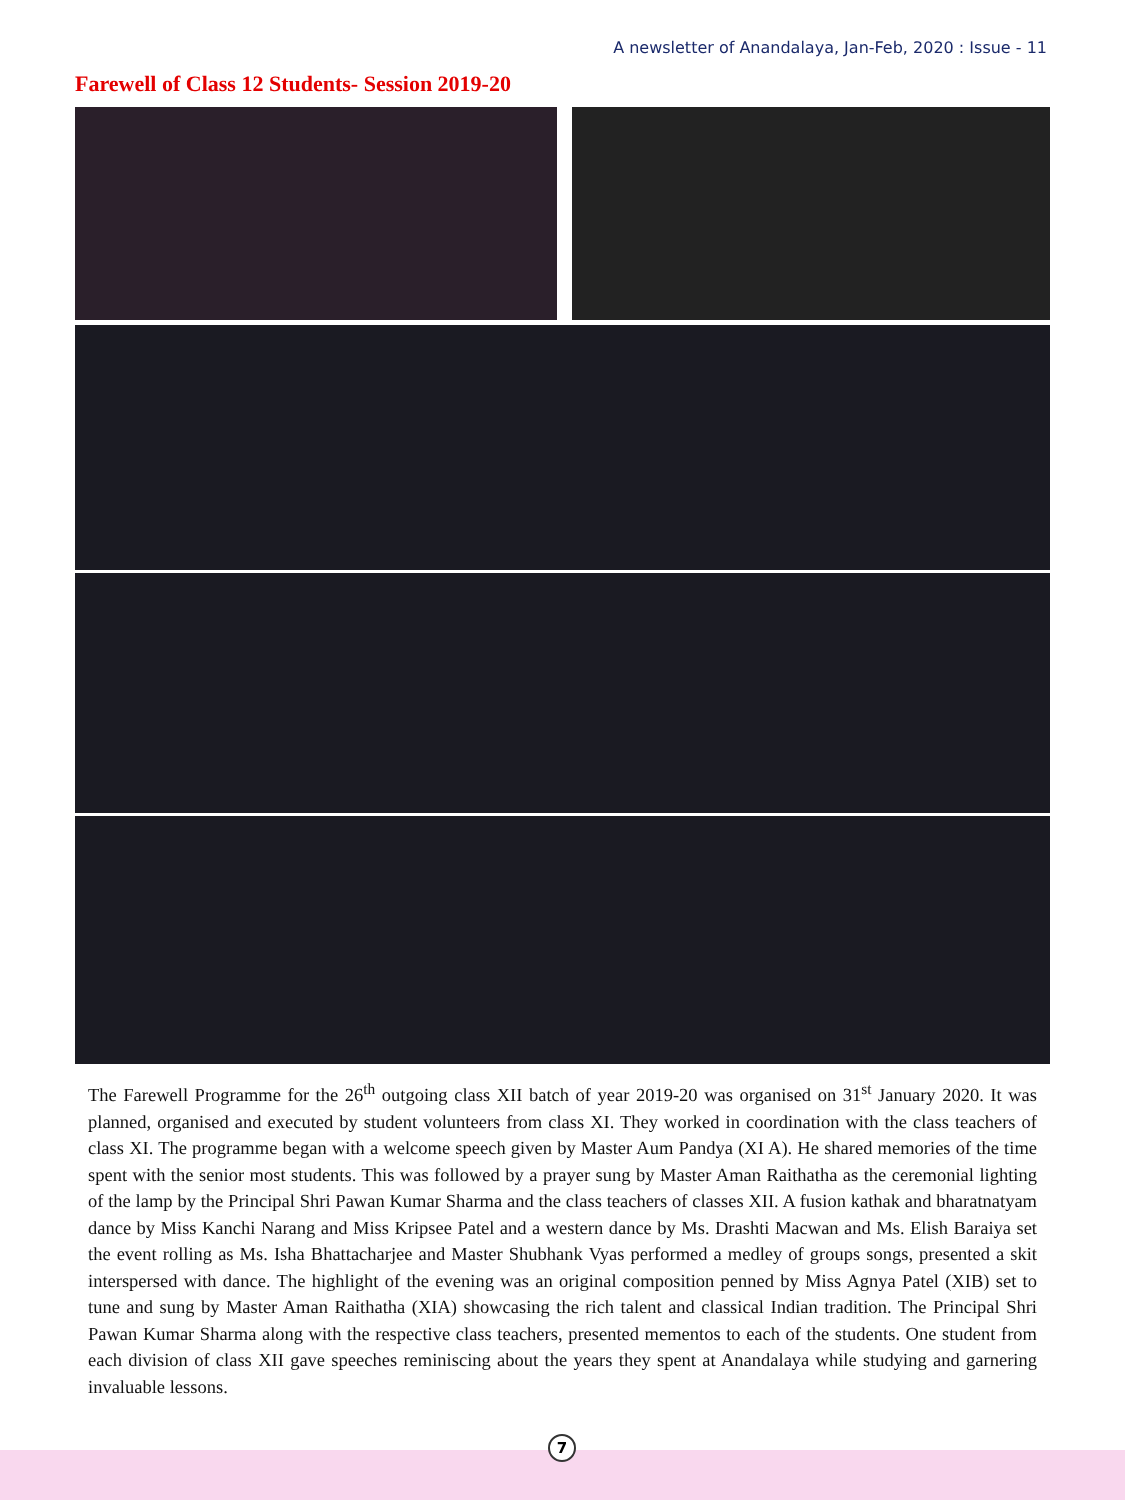A newsletter of Anandalaya, Jan-Feb, 2020 : Issue - 11
Farewell of Class 12 Students- Session 2019-20
The Farewell Programme for the 26<sup>th</sup> outgoing class XII batch of year 2019-20 was organised on 31<sup>st</sup> January 2020. It was planned, organised and executed by student volunteers from class XI. They worked in coordination with the class teachers of class XI. The programme began with a welcome speech given by Master Aum Pandya (XI A). He shared memories of the time spent with the senior most students. This was followed by a prayer sung by Master Aman Raithatha as the ceremonial lighting of the lamp by the Principal Shri Pawan Kumar Sharma and the class teachers of classes XII. A fusion kathak and bharatnatyam dance by Miss Kanchi Narang and Miss Kripsee Patel and a western dance by Ms. Drashti Macwan and Ms. Elish Baraiya set the event rolling as Ms. Isha Bhattacharjee and Master Shubhank Vyas performed a medley of groups songs, presented a skit interspersed with dance. The highlight of the evening was an original composition penned by Miss Agnya Patel (XIB) set to tune and sung by Master Aman Raithatha (XIA) showcasing the rich talent and classical Indian tradition. The Principal Shri Pawan Kumar Sharma along with the respective class teachers, presented mementos to each of the students. One student from each division of class XII gave speeches reminiscing about the years they spent at Anandalaya while studying and garnering invaluable lessons.
7